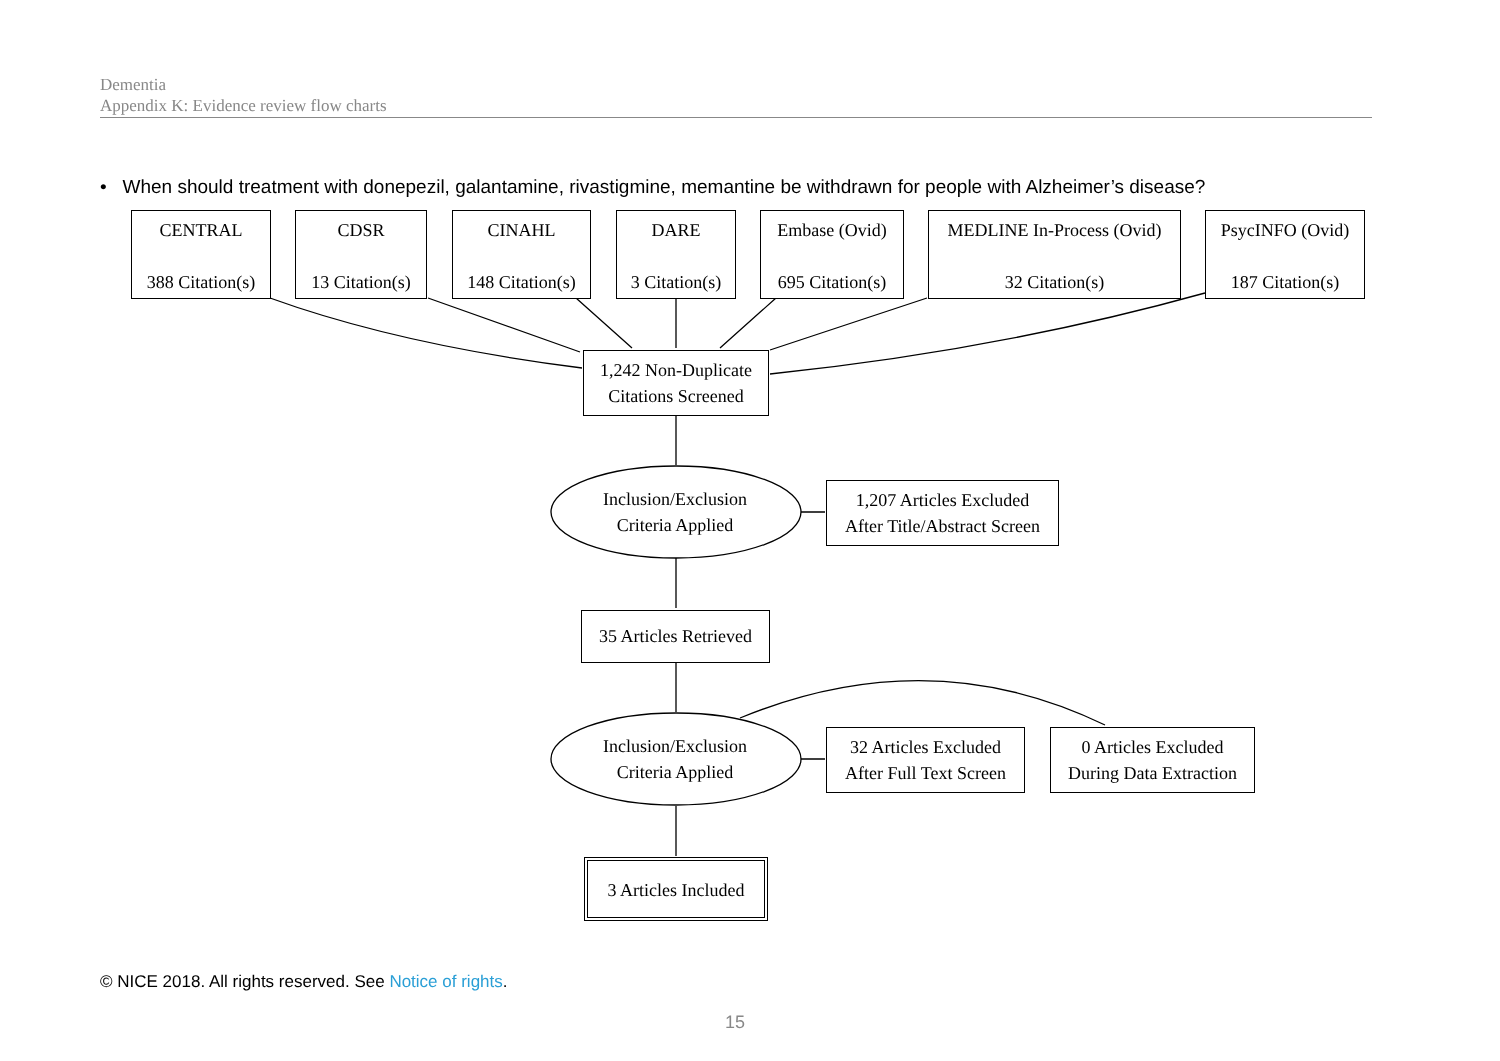Dementia
Appendix K: Evidence review flow charts
• When should treatment with donepezil, galantamine, rivastigmine, memantine be withdrawn for people with Alzheimer’s disease?
CENTRAL
388 Citation(s)
CDSR
13 Citation(s)
CINAHL
148 Citation(s)
DARE
3 Citation(s)
Embase (Ovid)
695 Citation(s)
MEDLINE In-Process (Ovid)
32 Citation(s)
PsycINFO (Ovid)
187 Citation(s)
1,242 Non-Duplicate
Citations Screened
Inclusion/Exclusion
Criteria Applied
1,207 Articles Excluded
After Title/Abstract Screen
35 Articles Retrieved
Inclusion/Exclusion
Criteria Applied
32 Articles Excluded
After Full Text Screen
0 Articles Excluded
During Data Extraction
3 Articles Included
© NICE 2018. All rights reserved. See Notice of rights.
15